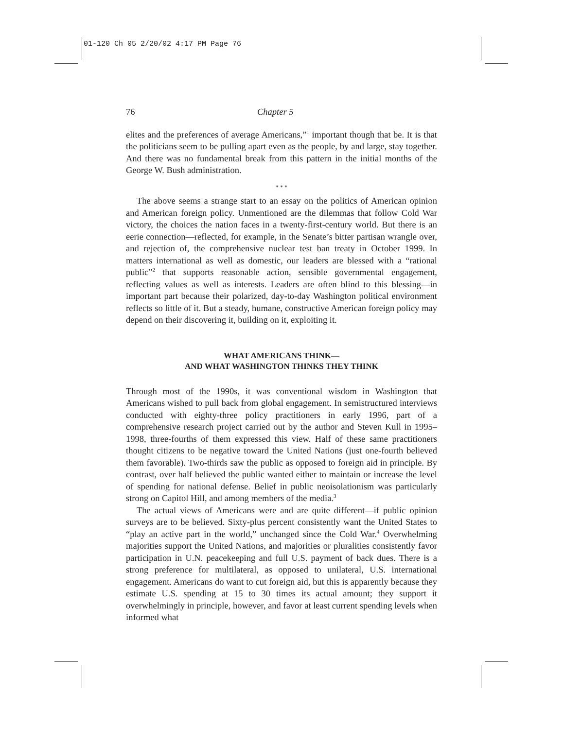01-120 Ch 05 2/20/02 4:17 PM Page 76
76 Chapter 5
elites and the preferences of average Americans,”<sup>1</sup> important though that be. It is that the politicians seem to be pulling apart even as the people, by and large, stay together. And there was no fundamental break from this pattern in the initial months of the George W. Bush administration.
* * *
The above seems a strange start to an essay on the politics of American opinion and American foreign policy. Unmentioned are the dilemmas that follow Cold War victory, the choices the nation faces in a twenty-first-century world. But there is an eerie connection—reflected, for example, in the Senate’s bitter partisan wrangle over, and rejection of, the comprehensive nuclear test ban treaty in October 1999. In matters international as well as domestic, our leaders are blessed with a “rational public”<sup>2</sup> that supports reasonable action, sensible governmental engagement, reflecting values as well as interests. Leaders are often blind to this blessing—in important part because their polarized, day-to-day Washington political environment reflects so little of it. But a steady, humane, constructive American foreign policy may depend on their discovering it, building on it, exploiting it.
WHAT AMERICANS THINK—
AND WHAT WASHINGTON THINKS THEY THINK
Through most of the 1990s, it was conventional wisdom in Washington that Americans wished to pull back from global engagement. In semistructured interviews conducted with eighty-three policy practitioners in early 1996, part of a comprehensive research project carried out by the author and Steven Kull in 1995–1998, three-fourths of them expressed this view. Half of these same practitioners thought citizens to be negative toward the United Nations (just one-fourth believed them favorable). Two-thirds saw the public as opposed to foreign aid in principle. By contrast, over half believed the public wanted either to maintain or increase the level of spending for national defense. Belief in public neoisolationism was particularly strong on Capitol Hill, and among members of the media.<sup>3</sup>
The actual views of Americans were and are quite different—if public opinion surveys are to be believed. Sixty-plus percent consistently want the United States to “play an active part in the world,” unchanged since the Cold War.<sup>4</sup> Overwhelming majorities support the United Nations, and majorities or pluralities consistently favor participation in U.N. peacekeeping and full U.S. payment of back dues. There is a strong preference for multilateral, as opposed to unilateral, U.S. international engagement. Americans do want to cut foreign aid, but this is apparently because they estimate U.S. spending at 15 to 30 times its actual amount; they support it overwhelmingly in principle, however, and favor at least current spending levels when informed what